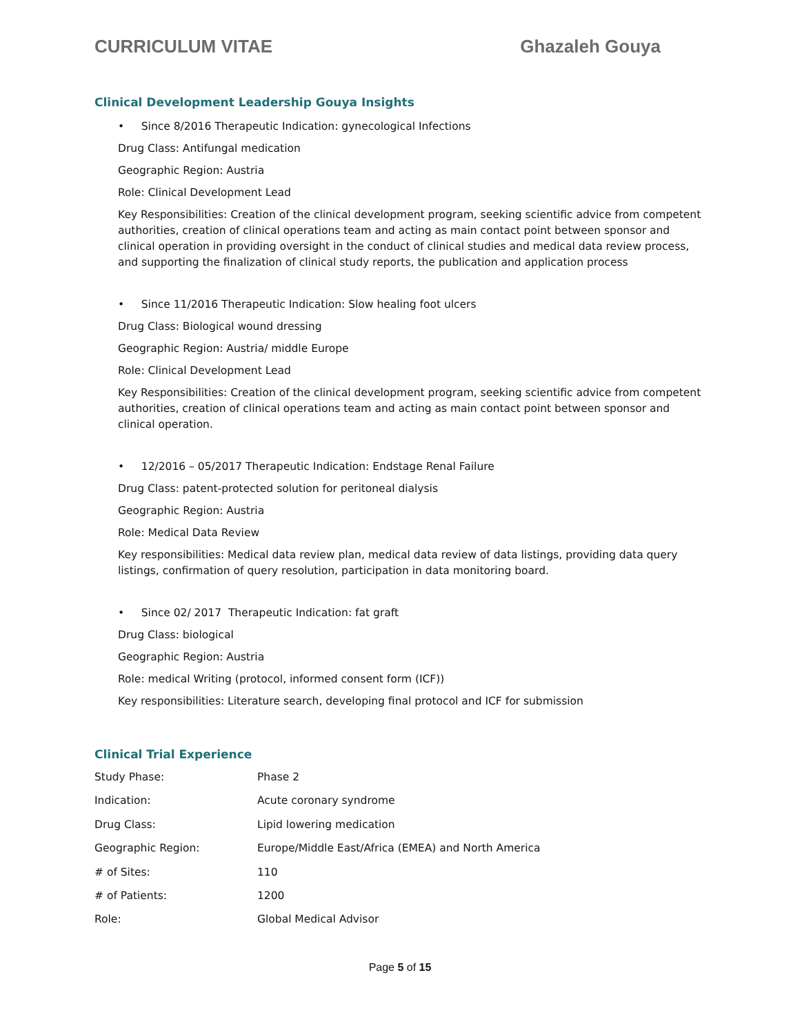CURRICULUM VITAE Ghazaleh Gouya
Clinical Development Leadership Gouya Insights
• Since 8/2016 Therapeutic Indication: gynecological Infections
Drug Class: Antifungal medication
Geographic Region: Austria
Role: Clinical Development Lead
Key Responsibilities: Creation of the clinical development program, seeking scientific advice from competent authorities, creation of clinical operations team and acting as main contact point between sponsor and clinical operation in providing oversight in the conduct of clinical studies and medical data review process, and supporting the finalization of clinical study reports, the publication and application process
• Since 11/2016 Therapeutic Indication: Slow healing foot ulcers
Drug Class: Biological wound dressing
Geographic Region: Austria/ middle Europe
Role: Clinical Development Lead
Key Responsibilities: Creation of the clinical development program, seeking scientific advice from competent authorities, creation of clinical operations team and acting as main contact point between sponsor and clinical operation.
• 12/2016 – 05/2017 Therapeutic Indication: Endstage Renal Failure
Drug Class: patent-protected solution for peritoneal dialysis
Geographic Region: Austria
Role: Medical Data Review
Key responsibilities: Medical data review plan, medical data review of data listings, providing data query listings, confirmation of query resolution, participation in data monitoring board.
• Since 02/ 2017 Therapeutic Indication: fat graft
Drug Class: biological
Geographic Region: Austria
Role: medical Writing (protocol, informed consent form (ICF))
Key responsibilities: Literature search, developing final protocol and ICF for submission
Clinical Trial Experience
| Study Phase: | Phase 2 |
| Indication: | Acute coronary syndrome |
| Drug Class: | Lipid lowering medication |
| Geographic Region: | Europe/Middle East/Africa (EMEA) and North America |
| # of Sites: | 110 |
| # of Patients: | 1200 |
| Role: | Global Medical Advisor |
Page 5 of 15